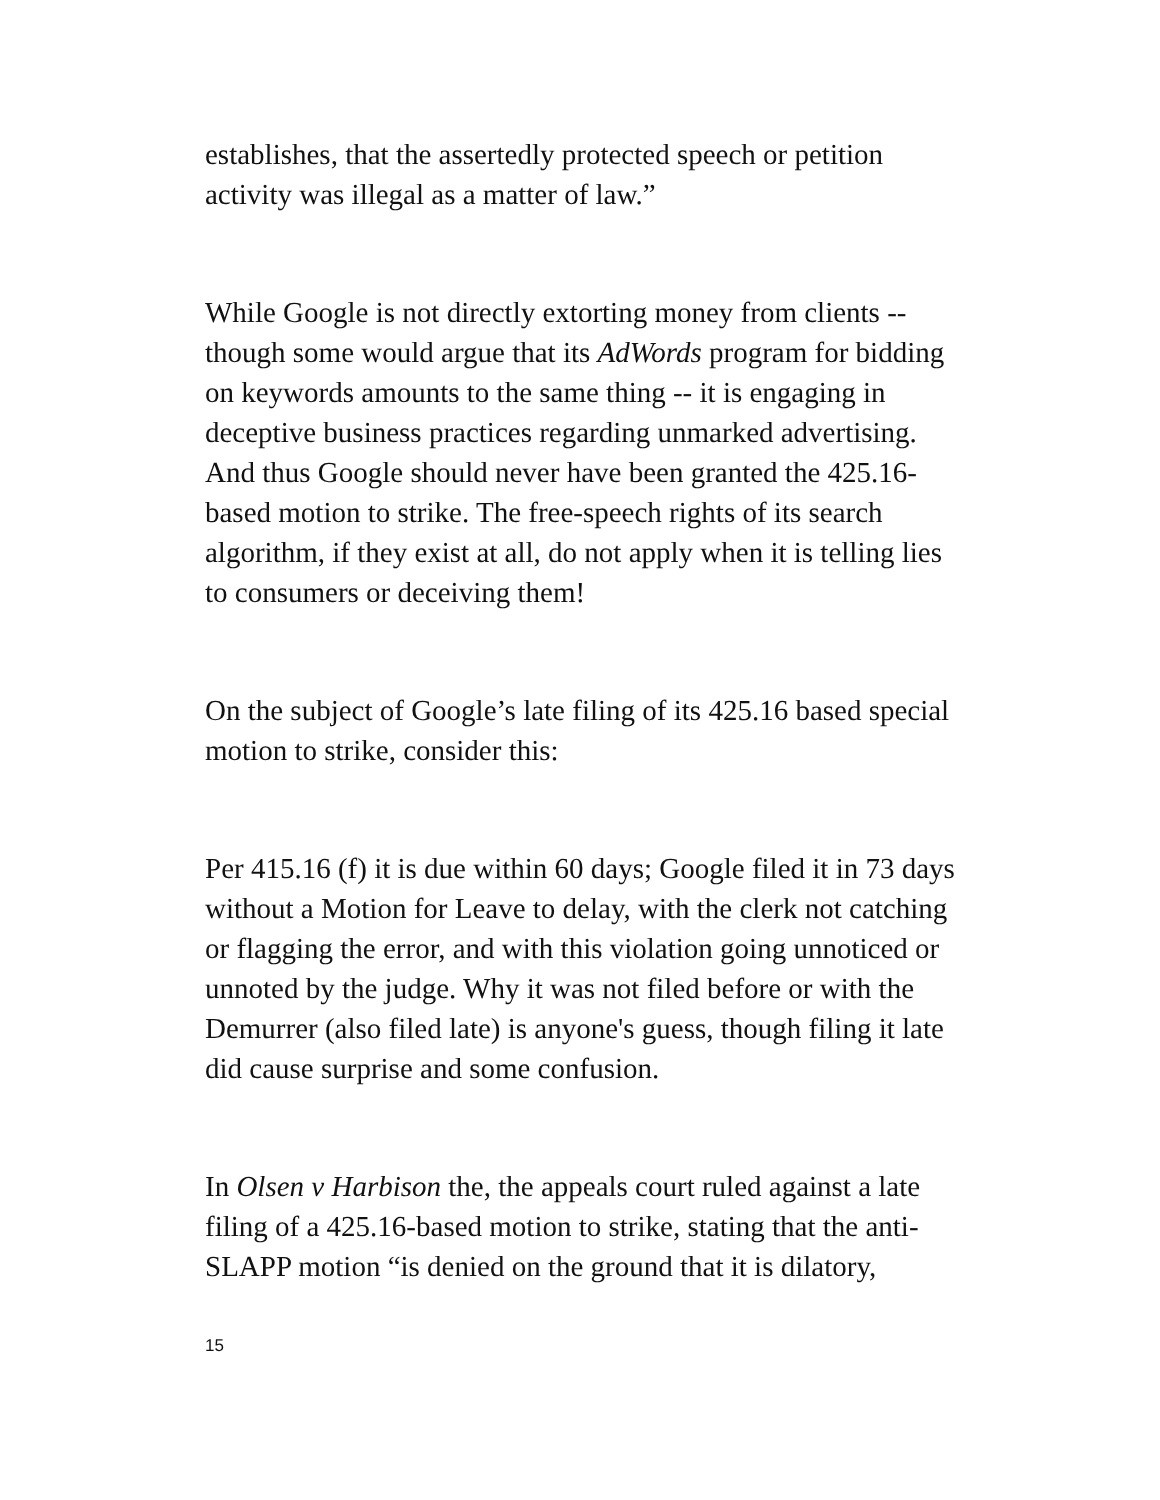establishes, that the assertedly protected speech or petition activity was illegal as a matter of law.”
While Google is not directly extorting money from clients -- though some would argue that its AdWords program for bidding on keywords amounts to the same thing -- it is engaging in deceptive business practices regarding unmarked advertising. And thus Google should never have been granted the 425.16-based motion to strike. The free-speech rights of its search algorithm, if they exist at all, do not apply when it is telling lies to consumers or deceiving them!
On the subject of Google’s late filing of its 425.16 based special motion to strike, consider this:
Per 415.16 (f) it is due within 60 days; Google filed it in 73 days without a Motion for Leave to delay, with the clerk not catching or flagging the error, and with this violation going unnoticed or unnoted by the judge. Why it was not filed before or with the Demurrer (also filed late) is anyone's guess, though filing it late did cause surprise and some confusion.
In Olsen v Harbison the, the appeals court ruled against a late filing of a 425.16-based motion to strike, stating that the anti-SLAPP motion “is denied on the ground that it is dilatory,
15